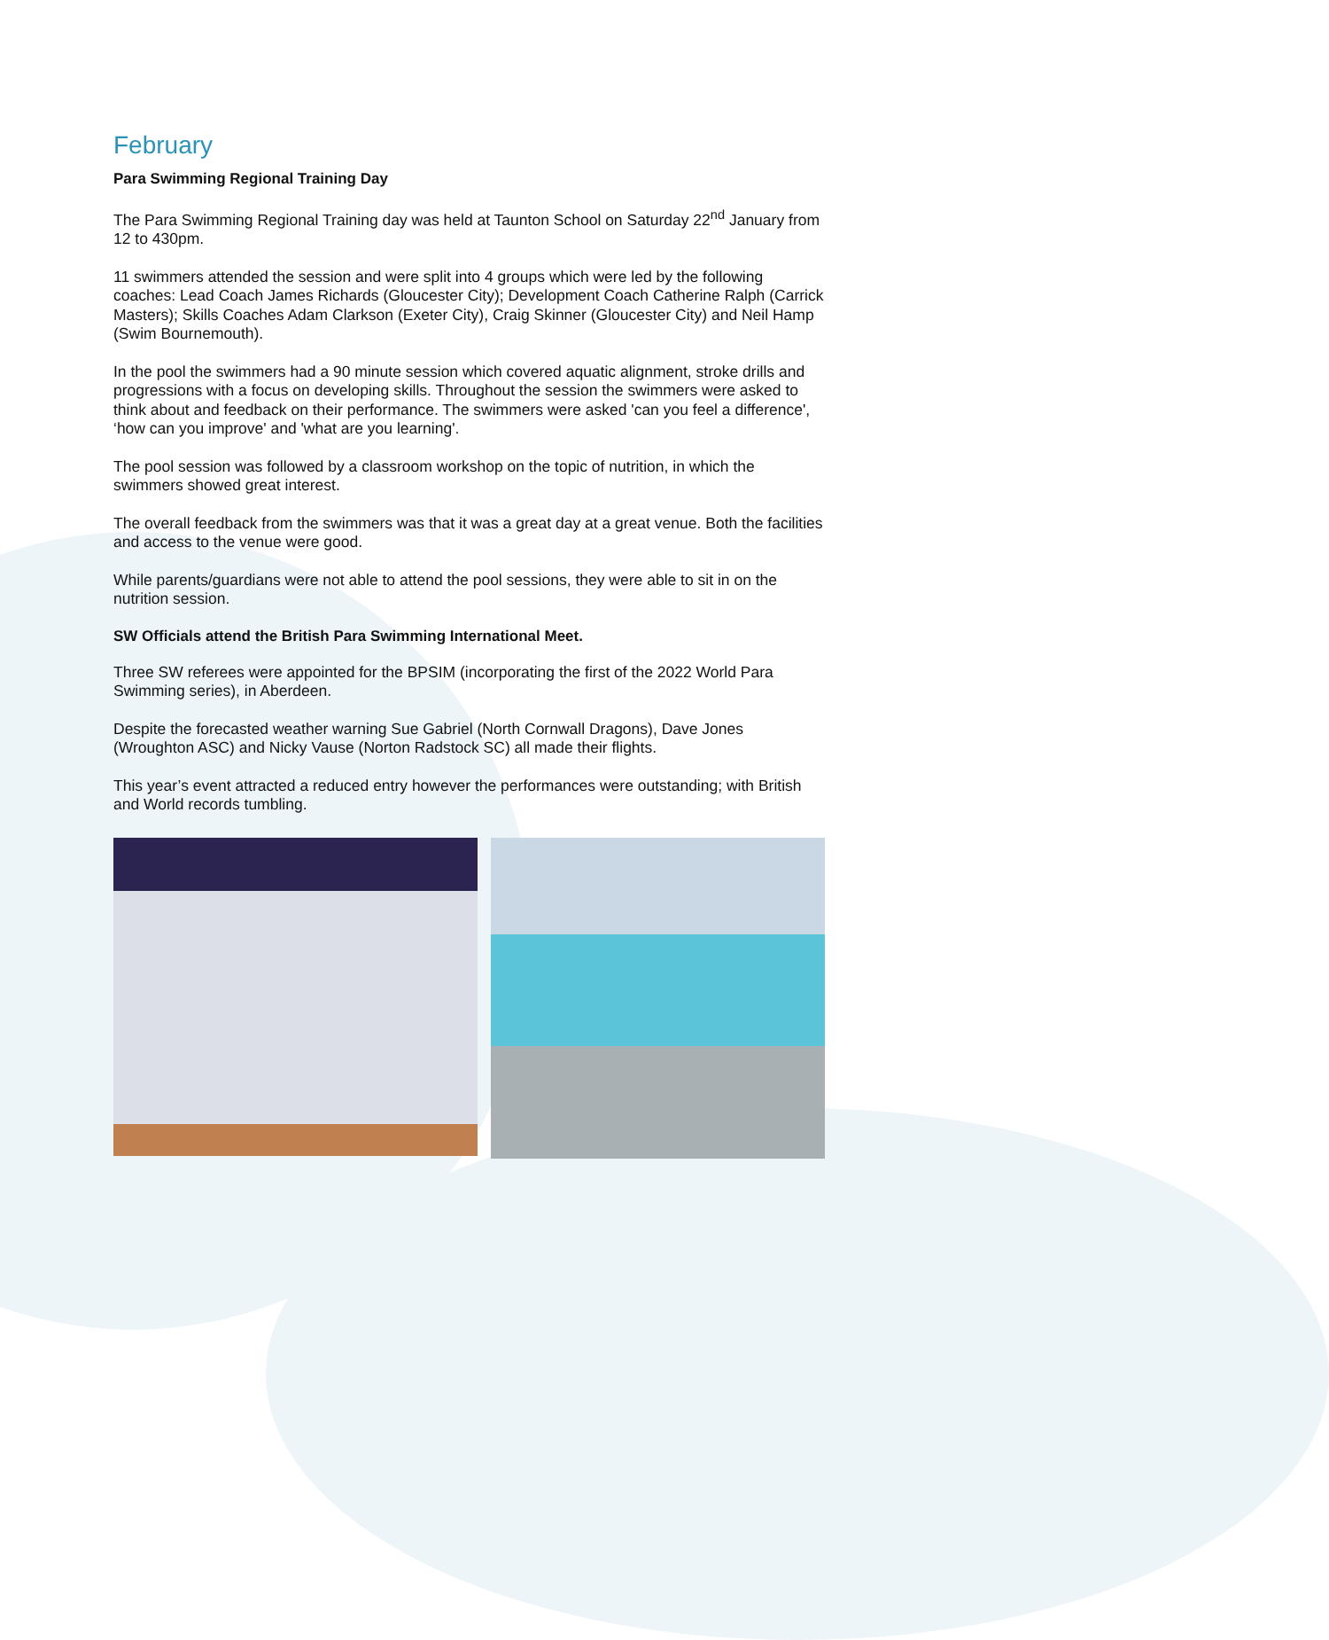February
Para Swimming Regional Training Day
The Para Swimming Regional Training day was held at Taunton School on Saturday 22<sup>nd</sup> January from 12 to 430pm.
11 swimmers attended the session and were split into 4 groups which were led by the following coaches: Lead Coach James Richards (Gloucester City); Development Coach Catherine Ralph (Carrick Masters); Skills Coaches Adam Clarkson (Exeter City), Craig Skinner (Gloucester City) and Neil Hamp (Swim Bournemouth).
In the pool the swimmers had a 90 minute session which covered aquatic alignment, stroke drills and progressions with a focus on developing skills. Throughout the session the swimmers were asked to think about and feedback on their performance. The swimmers were asked 'can you feel a difference', ‘how can you improve' and 'what are you learning'.
The pool session was followed by a classroom workshop on the topic of nutrition, in which the swimmers showed great interest.
The overall feedback from the swimmers was that it was a great day at a great venue. Both the facilities and access to the venue were good.
While parents/guardians were not able to attend the pool sessions, they were able to sit in on the nutrition session.
SW Officials attend the British Para Swimming International Meet.
Three SW referees were appointed for the BPSIM (incorporating the first of the 2022 World Para Swimming series), in Aberdeen.
Despite the forecasted weather warning Sue Gabriel (North Cornwall Dragons), Dave Jones (Wroughton ASC) and Nicky Vause (Norton Radstock SC) all made their flights.
This year’s event attracted a reduced entry however the performances were outstanding; with British and World records tumbling.